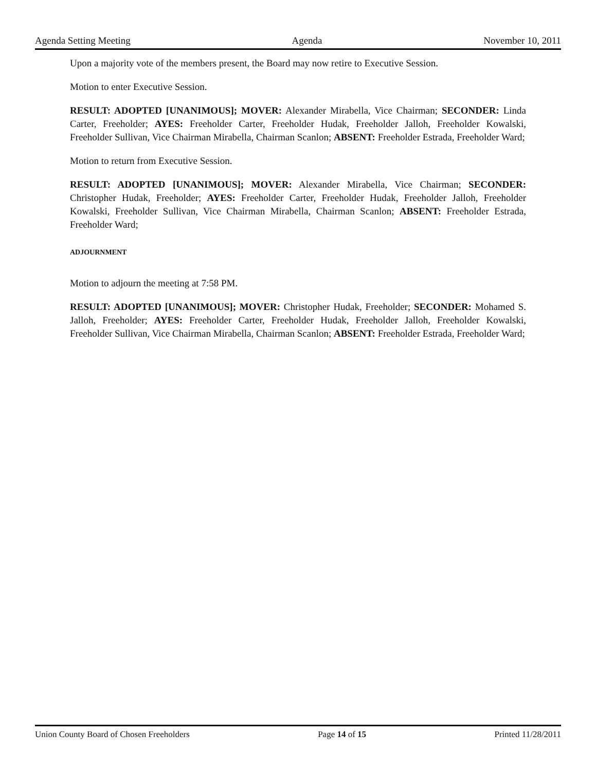Agenda Setting Meeting Agenda November 10, 2011
Upon a majority vote of the members present, the Board may now retire to Executive Session.
Motion to enter Executive Session.
RESULT: ADOPTED [UNANIMOUS]; MOVER: Alexander Mirabella, Vice Chairman; SECONDER: Linda Carter, Freeholder; AYES: Freeholder Carter, Freeholder Hudak, Freeholder Jalloh, Freeholder Kowalski, Freeholder Sullivan, Vice Chairman Mirabella, Chairman Scanlon; ABSENT: Freeholder Estrada, Freeholder Ward;
Motion to return from Executive Session.
RESULT: ADOPTED [UNANIMOUS]; MOVER: Alexander Mirabella, Vice Chairman; SECONDER: Christopher Hudak, Freeholder; AYES: Freeholder Carter, Freeholder Hudak, Freeholder Jalloh, Freeholder Kowalski, Freeholder Sullivan, Vice Chairman Mirabella, Chairman Scanlon; ABSENT: Freeholder Estrada, Freeholder Ward;
ADJOURNMENT
Motion to adjourn the meeting at 7:58 PM.
RESULT: ADOPTED [UNANIMOUS]; MOVER: Christopher Hudak, Freeholder; SECONDER: Mohamed S. Jalloh, Freeholder; AYES: Freeholder Carter, Freeholder Hudak, Freeholder Jalloh, Freeholder Kowalski, Freeholder Sullivan, Vice Chairman Mirabella, Chairman Scanlon; ABSENT: Freeholder Estrada, Freeholder Ward;
Union County Board of Chosen Freeholders Page 14 of 15 Printed 11/28/2011